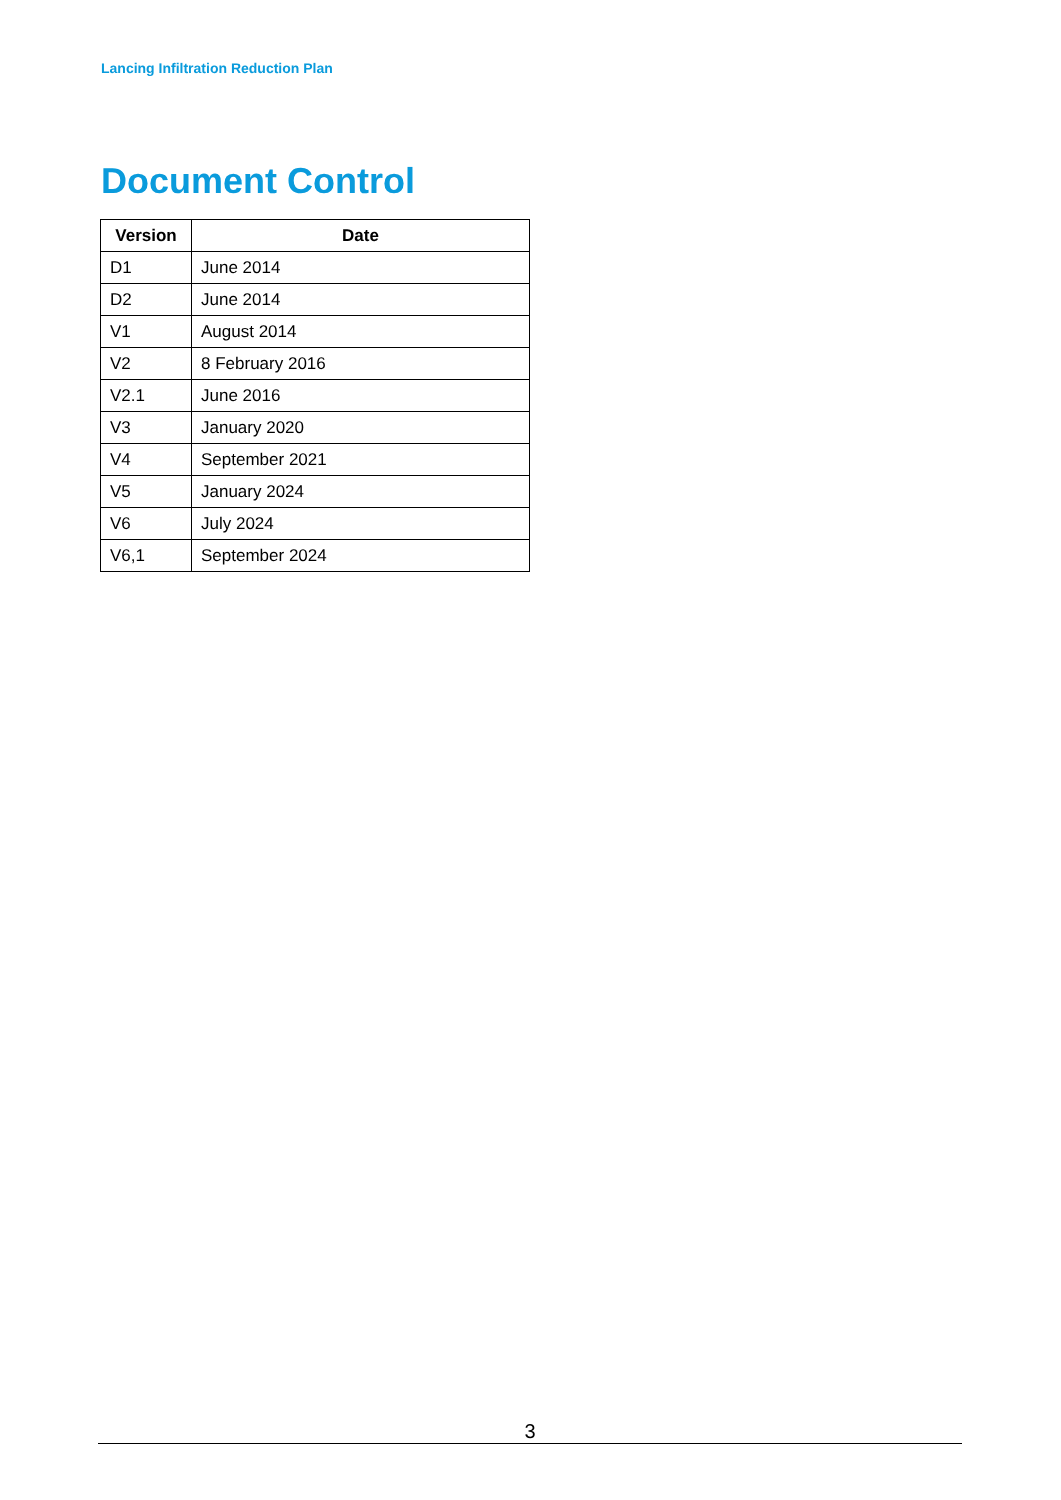Lancing Infiltration Reduction Plan
Document Control
| Version | Date |
| --- | --- |
| D1 | June 2014 |
| D2 | June 2014 |
| V1 | August 2014 |
| V2 | 8 February 2016 |
| V2.1 | June 2016 |
| V3 | January 2020 |
| V4 | September 2021 |
| V5 | January 2024 |
| V6 | July 2024 |
| V6,1 | September 2024 |
3